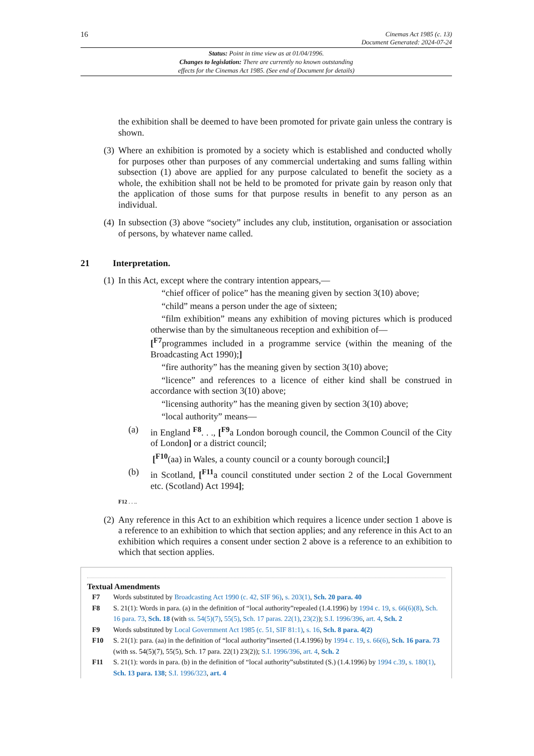16
Cinemas Act 1985 (c. 13)
Document Generated: 2024-07-24
Status: Point in time view as at 01/04/1996.
Changes to legislation: There are currently no known outstanding
effects for the Cinemas Act 1985. (See end of Document for details)
the exhibition shall be deemed to have been promoted for private gain unless the contrary is shown.
(3)
Where an exhibition is promoted by a society which is established and conducted wholly for purposes other than purposes of any commercial undertaking and sums falling within subsection (1) above are applied for any purpose calculated to benefit the society as a whole, the exhibition shall not be held to be promoted for private gain by reason only that the application of those sums for that purpose results in benefit to any person as an individual.
(4)
In subsection (3) above “society” includes any club, institution, organisation or association of persons, by whatever name called.
21 Interpretation.
(1)
In this Act, except where the contrary intention appears,—
“chief officer of police” has the meaning given by section 3(10) above;
“child” means a person under the age of sixteen;
“film exhibition” means any exhibition of moving pictures which is produced otherwise than by the simultaneous reception and exhibition of—
[<sup>F7</sup>programmes included in a programme service (within the meaning of the Broadcasting Act 1990);]
“fire authority” has the meaning given by section 3(10) above;
“licence” and references to a licence of either kind shall be construed in accordance with section 3(10) above;
“licensing authority” has the meaning given by section 3(10) above;
“local authority” means—
(a) in England <sup>F8</sup>. . ., [<sup>F9</sup>a London borough council, the Common Council of the City of London] or a district council;
[<sup>F10</sup>(aa) in Wales, a county council or a county borough council;]
(b) in Scotland, [<sup>F11</sup>a council constituted under section 2 of the Local Government etc. (Scotland) Act 1994];
F12 . . ..
(2)
Any reference in this Act to an exhibition which requires a licence under section 1 above is a reference to an exhibition to which that section applies; and any reference in this Act to an exhibition which requires a consent under section 2 above is a reference to an exhibition to which that section applies.
Textual Amendments
F7 Words substituted by Broadcasting Act 1990 (c. 42, SIF 96), s. 203(1), Sch. 20 para. 40
F8 S. 21(1): Words in para. (a) in the definition of “local authority”repealed (1.4.1996) by 1994 c. 19, s. 66(6)(8), Sch. 16 para. 73, Sch. 18 (with ss. 54(5)(7), 55(5), Sch. 17 paras. 22(1), 23(2)); S.I. 1996/396, art. 4, Sch. 2
F9 Words substituted by Local Government Act 1985 (c. 51, SIF 81:1), s. 16, Sch. 8 para. 4(2)
F10 S. 21(1): para. (aa) in the definition of “local authority”inserted (1.4.1996) by 1994 c. 19, s. 66(6), Sch. 16 para. 73 (with ss. 54(5)(7), 55(5), Sch. 17 para. 22(1) 23(2)); S.I. 1996/396, art. 4, Sch. 2
F11 S. 21(1): words in para. (b) in the definition of “local authority”substituted (S.) (1.4.1996) by 1994 c.39, s. 180(1), Sch. 13 para. 138; S.I. 1996/323, art. 4